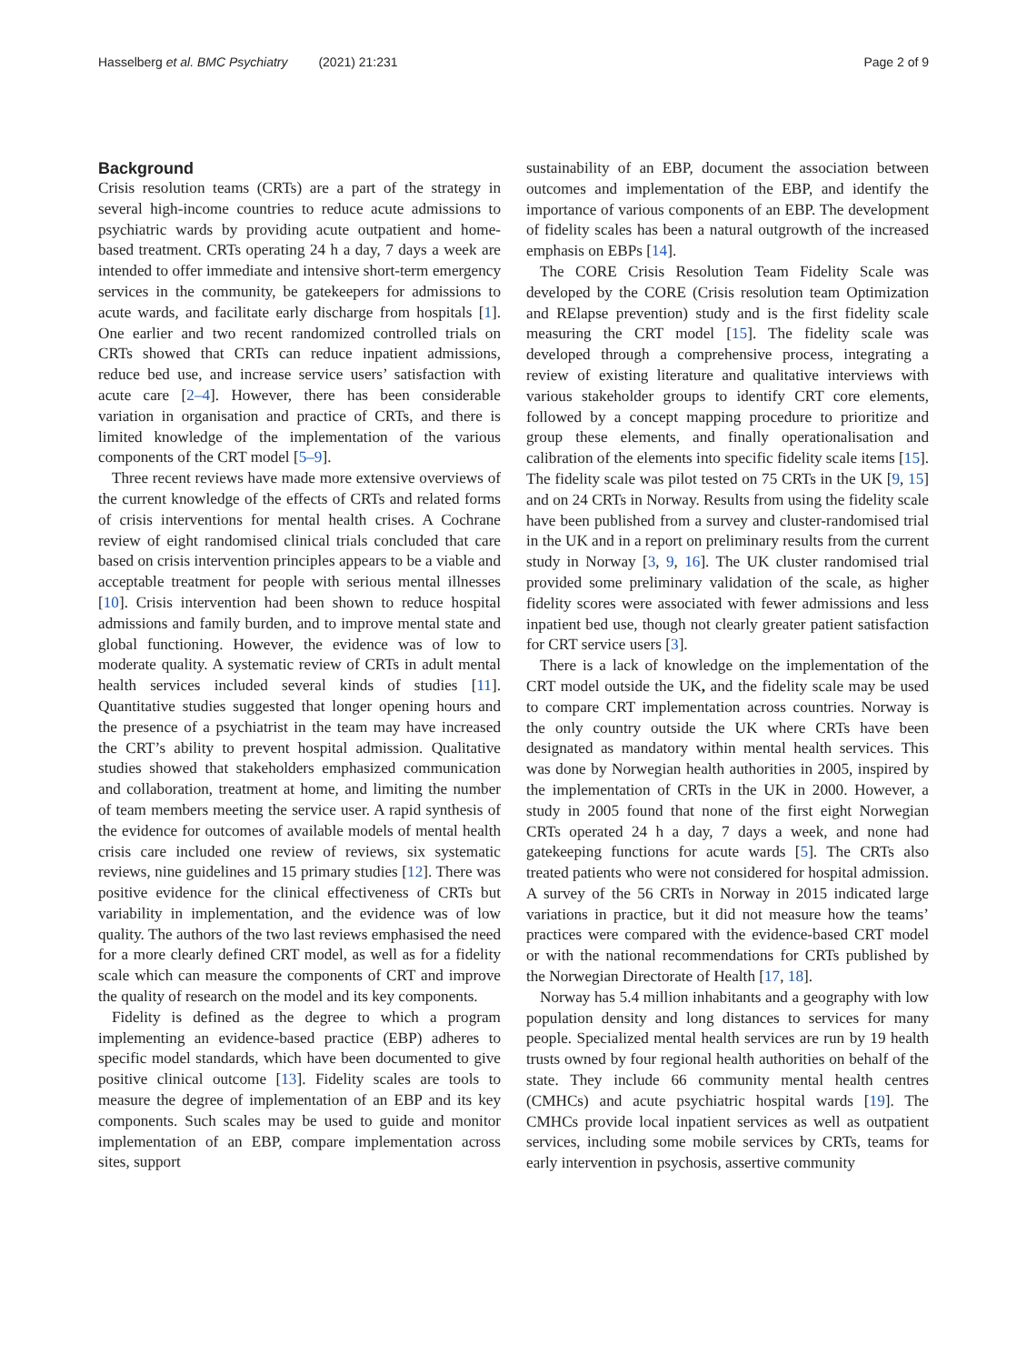Hasselberg et al. BMC Psychiatry (2021) 21:231
Page 2 of 9
Background
Crisis resolution teams (CRTs) are a part of the strategy in several high-income countries to reduce acute admissions to psychiatric wards by providing acute outpatient and home-based treatment. CRTs operating 24 h a day, 7 days a week are intended to offer immediate and intensive short-term emergency services in the community, be gatekeepers for admissions to acute wards, and facilitate early discharge from hospitals [1]. One earlier and two recent randomized controlled trials on CRTs showed that CRTs can reduce inpatient admissions, reduce bed use, and increase service users’ satisfaction with acute care [2–4]. However, there has been considerable variation in organisation and practice of CRTs, and there is limited knowledge of the implementation of the various components of the CRT model [5–9].
Three recent reviews have made more extensive overviews of the current knowledge of the effects of CRTs and related forms of crisis interventions for mental health crises. A Cochrane review of eight randomised clinical trials concluded that care based on crisis intervention principles appears to be a viable and acceptable treatment for people with serious mental illnesses [10]. Crisis intervention had been shown to reduce hospital admissions and family burden, and to improve mental state and global functioning. However, the evidence was of low to moderate quality. A systematic review of CRTs in adult mental health services included several kinds of studies [11]. Quantitative studies suggested that longer opening hours and the presence of a psychiatrist in the team may have increased the CRT’s ability to prevent hospital admission. Qualitative studies showed that stakeholders emphasized communication and collaboration, treatment at home, and limiting the number of team members meeting the service user. A rapid synthesis of the evidence for outcomes of available models of mental health crisis care included one review of reviews, six systematic reviews, nine guidelines and 15 primary studies [12]. There was positive evidence for the clinical effectiveness of CRTs but variability in implementation, and the evidence was of low quality. The authors of the two last reviews emphasised the need for a more clearly defined CRT model, as well as for a fidelity scale which can measure the components of CRT and improve the quality of research on the model and its key components.
Fidelity is defined as the degree to which a program implementing an evidence-based practice (EBP) adheres to specific model standards, which have been documented to give positive clinical outcome [13]. Fidelity scales are tools to measure the degree of implementation of an EBP and its key components. Such scales may be used to guide and monitor implementation of an EBP, compare implementation across sites, support
sustainability of an EBP, document the association between outcomes and implementation of the EBP, and identify the importance of various components of an EBP. The development of fidelity scales has been a natural outgrowth of the increased emphasis on EBPs [14].
The CORE Crisis Resolution Team Fidelity Scale was developed by the CORE (Crisis resolution team Optimization and RElapse prevention) study and is the first fidelity scale measuring the CRT model [15]. The fidelity scale was developed through a comprehensive process, integrating a review of existing literature and qualitative interviews with various stakeholder groups to identify CRT core elements, followed by a concept mapping procedure to prioritize and group these elements, and finally operationalisation and calibration of the elements into specific fidelity scale items [15]. The fidelity scale was pilot tested on 75 CRTs in the UK [9, 15] and on 24 CRTs in Norway. Results from using the fidelity scale have been published from a survey and cluster-randomised trial in the UK and in a report on preliminary results from the current study in Norway [3, 9, 16]. The UK cluster randomised trial provided some preliminary validation of the scale, as higher fidelity scores were associated with fewer admissions and less inpatient bed use, though not clearly greater patient satisfaction for CRT service users [3].
There is a lack of knowledge on the implementation of the CRT model outside the UK, and the fidelity scale may be used to compare CRT implementation across countries. Norway is the only country outside the UK where CRTs have been designated as mandatory within mental health services. This was done by Norwegian health authorities in 2005, inspired by the implementation of CRTs in the UK in 2000. However, a study in 2005 found that none of the first eight Norwegian CRTs operated 24 h a day, 7 days a week, and none had gatekeeping functions for acute wards [5]. The CRTs also treated patients who were not considered for hospital admission. A survey of the 56 CRTs in Norway in 2015 indicated large variations in practice, but it did not measure how the teams’ practices were compared with the evidence-based CRT model or with the national recommendations for CRTs published by the Norwegian Directorate of Health [17, 18].
Norway has 5.4 million inhabitants and a geography with low population density and long distances to services for many people. Specialized mental health services are run by 19 health trusts owned by four regional health authorities on behalf of the state. They include 66 community mental health centres (CMHCs) and acute psychiatric hospital wards [19]. The CMHCs provide local inpatient services as well as outpatient services, including some mobile services by CRTs, teams for early intervention in psychosis, assertive community